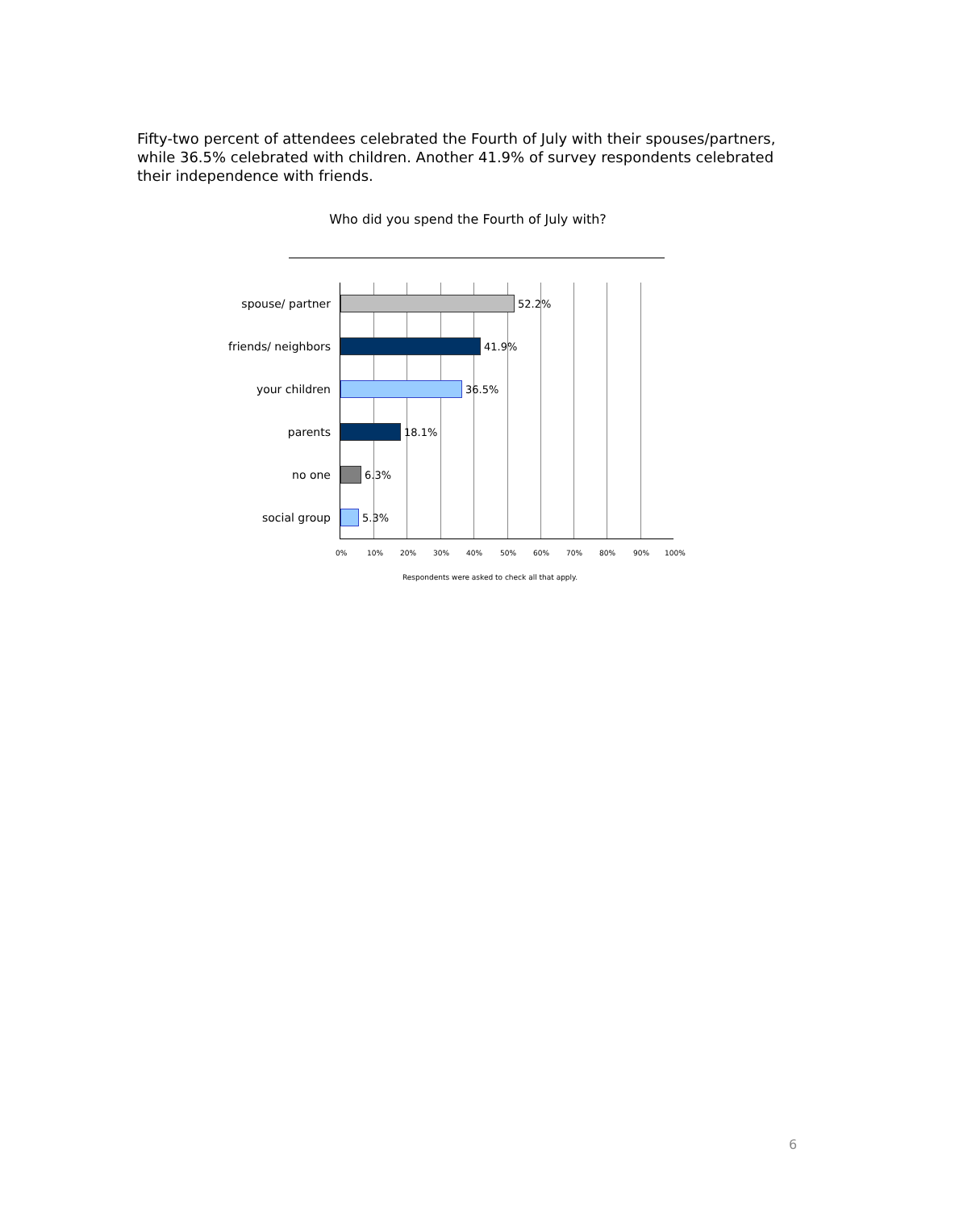Fifty-two percent of attendees celebrated the Fourth of July with their spouses/partners, while 36.5% celebrated with children. Another 41.9% of survey respondents celebrated their independence with friends.
Who did you spend the Fourth of July with?
spouse/ partner 52.2%
friends/ neighbors 41.9%
your children 36.5%
parents 18.1%
no one 6.3%
social group 5.3%
0% 10% 20% 30% 40% 50% 60% 70% 80% 90% 100%
Respondents were asked to check all that apply.
6